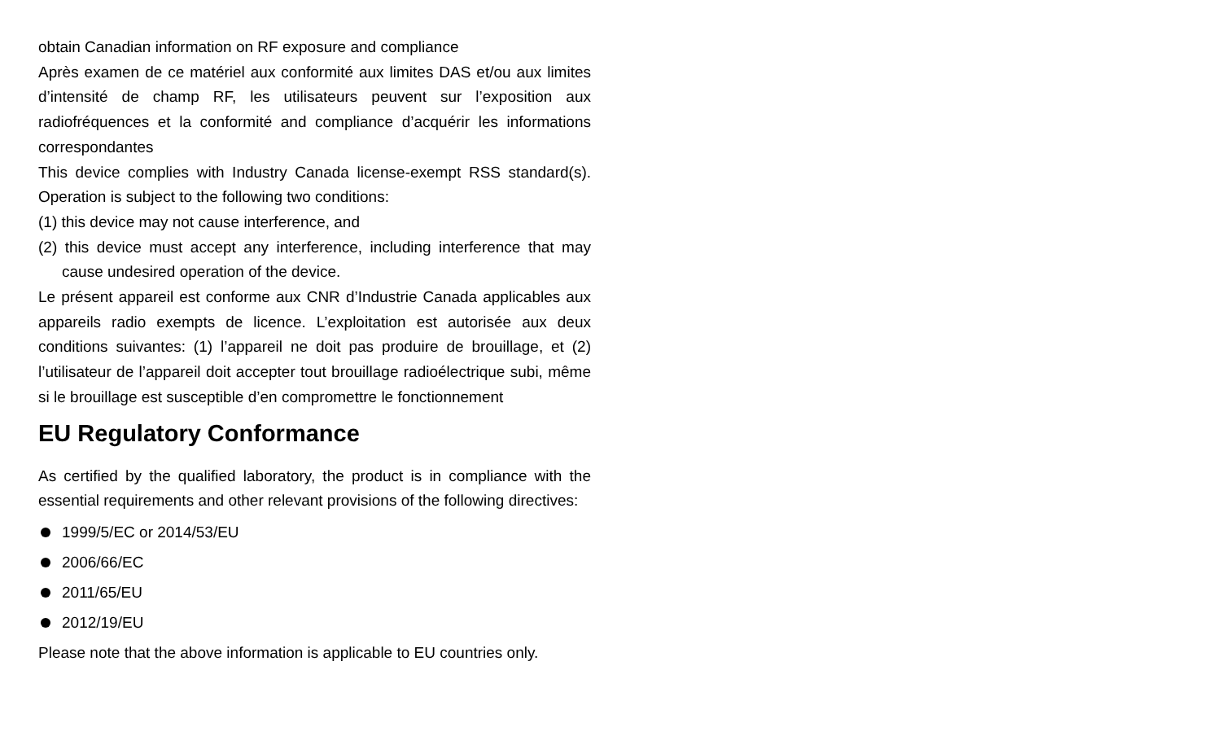obtain Canadian information on RF exposure and compliance
Après examen de ce matériel aux conformité aux limites DAS et/ou aux limites d’intensité de champ RF, les utilisateurs peuvent sur l’exposition aux radiofréquences et la conformité and compliance d’acquérir les informations correspondantes
This device complies with Industry Canada license-exempt RSS standard(s). Operation is subject to the following two conditions:
(1) this device may not cause interference, and
(2) this device must accept any interference, including interference that may cause undesired operation of the device.
Le présent appareil est conforme aux CNR d’Industrie Canada applicables aux appareils radio exempts de licence. L’exploitation est autorisée aux deux conditions suivantes: (1) l’appareil ne doit pas produire de brouillage, et (2) l’utilisateur de l’appareil doit accepter tout brouillage radioélectrique subi, même si le brouillage est susceptible d’en compromettre le fonctionnement
EU Regulatory Conformance
As certified by the qualified laboratory, the product is in compliance with the essential requirements and other relevant provisions of the following directives:
1999/5/EC or 2014/53/EU
2006/66/EC
2011/65/EU
2012/19/EU
Please note that the above information is applicable to EU countries only.